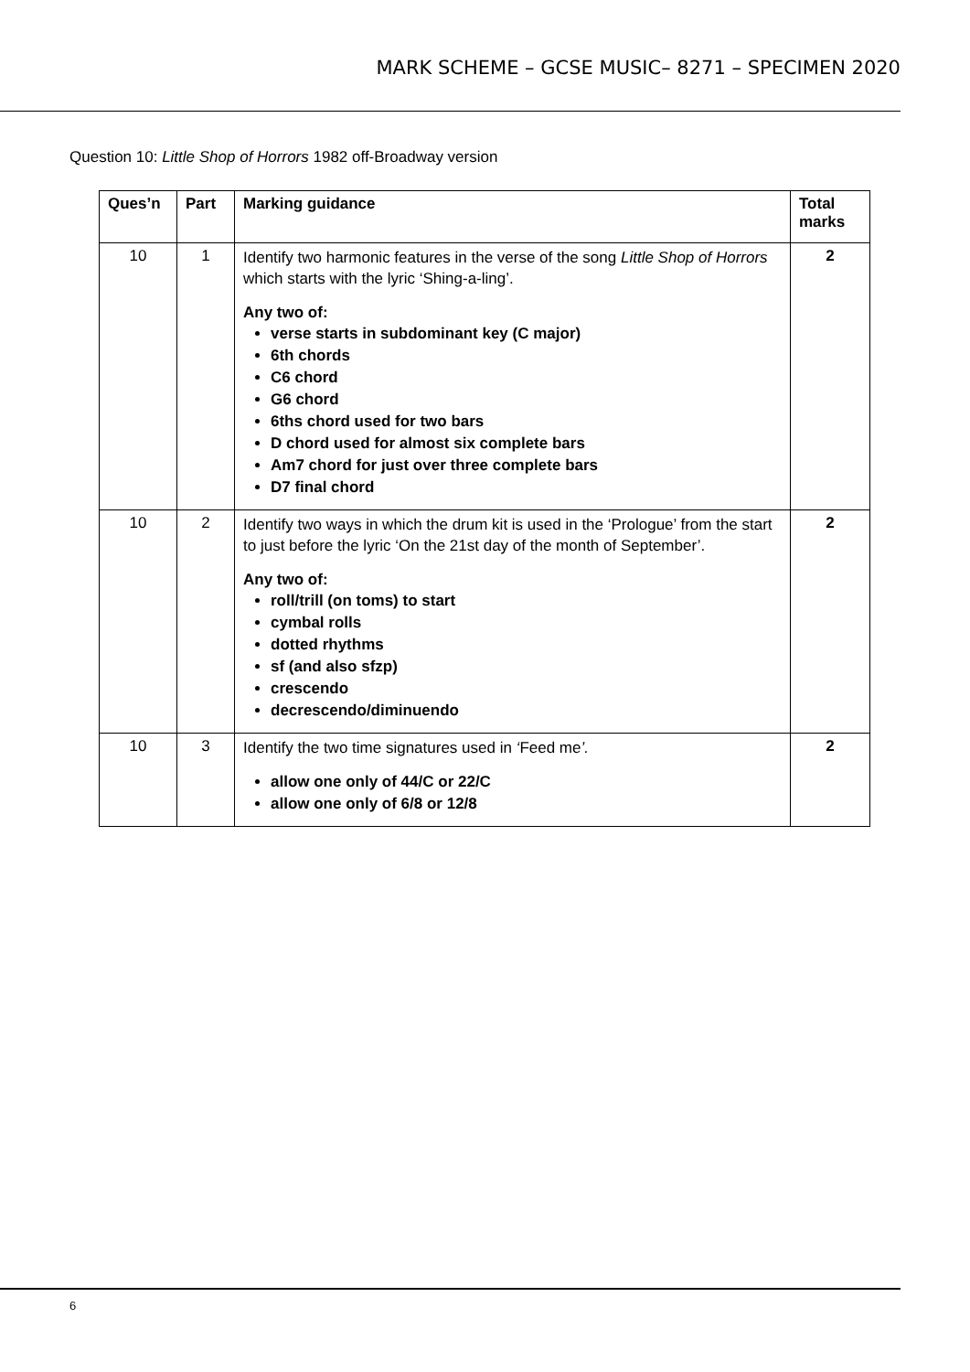MARK SCHEME – GCSE MUSIC– 8271 – SPECIMEN 2020
Question 10: Little Shop of Horrors 1982 off-Broadway version
| Ques’n | Part | Marking guidance | Total marks |
| --- | --- | --- | --- |
| 10 | 1 | Identify two harmonic features in the verse of the song Little Shop of Horrors which starts with the lyric ‘Shing-a-ling’. Any two of: verse starts in subdominant key (C major) 6th chords C6 chord G6 chord 6ths chord used for two bars D chord used for almost six complete bars Am7 chord for just over three complete bars D7 final chord | 2 |
| 10 | 2 | Identify two ways in which the drum kit is used in the ‘Prologue’ from the start to just before the lyric ‘On the 21st day of the month of September’. Any two of: roll/trill (on toms) to start cymbal rolls dotted rhythms sf (and also sfzp) crescendo decrescendo/diminuendo | 2 |
| 10 | 3 | Identify the two time signatures used in ‘ Feed me ’. allow one only of 44/C or 22/C allow one only of 6/8 or 12/8 | 2 |
6